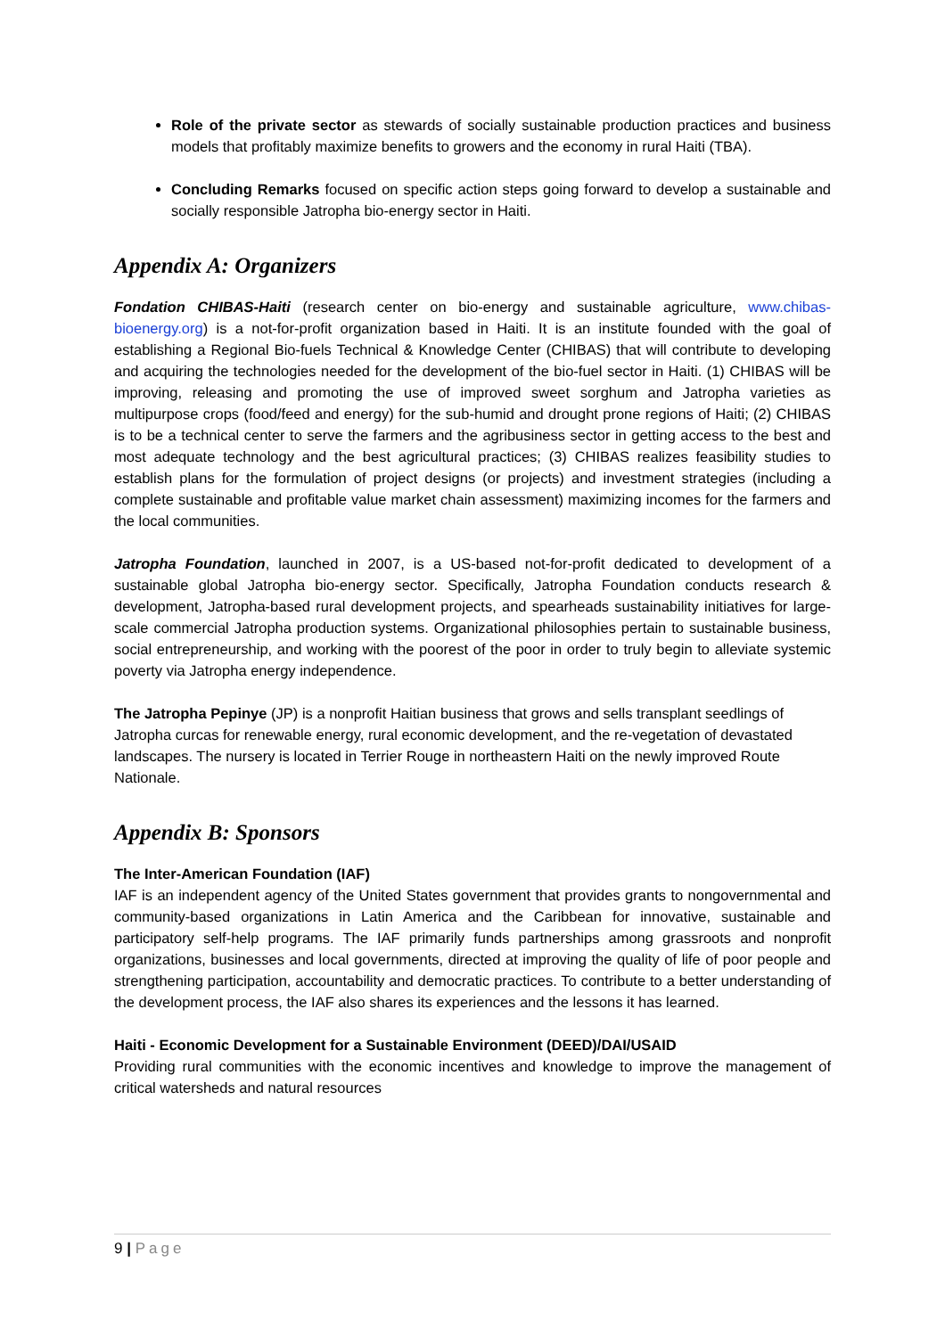Role of the private sector as stewards of socially sustainable production practices and business models that profitably maximize benefits to growers and the economy in rural Haiti (TBA).
Concluding Remarks focused on specific action steps going forward to develop a sustainable and socially responsible Jatropha bio-energy sector in Haiti.
Appendix A: Organizers
Fondation CHIBAS-Haiti (research center on bio-energy and sustainable agriculture, www.chibas-bioenergy.org) is a not-for-profit organization based in Haiti. It is an institute founded with the goal of establishing a Regional Bio-fuels Technical & Knowledge Center (CHIBAS) that will contribute to developing and acquiring the technologies needed for the development of the bio-fuel sector in Haiti. (1) CHIBAS will be improving, releasing and promoting the use of improved sweet sorghum and Jatropha varieties as multipurpose crops (food/feed and energy) for the sub-humid and drought prone regions of Haiti; (2) CHIBAS is to be a technical center to serve the farmers and the agribusiness sector in getting access to the best and most adequate technology and the best agricultural practices; (3) CHIBAS realizes feasibility studies to establish plans for the formulation of project designs (or projects) and investment strategies (including a complete sustainable and profitable value market chain assessment) maximizing incomes for the farmers and the local communities.
Jatropha Foundation, launched in 2007, is a US-based not-for-profit dedicated to development of a sustainable global Jatropha bio-energy sector. Specifically, Jatropha Foundation conducts research & development, Jatropha-based rural development projects, and spearheads sustainability initiatives for large-scale commercial Jatropha production systems. Organizational philosophies pertain to sustainable business, social entrepreneurship, and working with the poorest of the poor in order to truly begin to alleviate systemic poverty via Jatropha energy independence.
The Jatropha Pepinye (JP) is a nonprofit Haitian business that grows and sells transplant seedlings of Jatropha curcas for renewable energy, rural economic development, and the re-vegetation of devastated landscapes. The nursery is located in Terrier Rouge in northeastern Haiti on the newly improved Route Nationale.
Appendix B: Sponsors
The Inter-American Foundation (IAF)
IAF is an independent agency of the United States government that provides grants to nongovernmental and community-based organizations in Latin America and the Caribbean for innovative, sustainable and participatory self-help programs. The IAF primarily funds partnerships among grassroots and nonprofit organizations, businesses and local governments, directed at improving the quality of life of poor people and strengthening participation, accountability and democratic practices. To contribute to a better understanding of the development process, the IAF also shares its experiences and the lessons it has learned.
Haiti - Economic Development for a Sustainable Environment (DEED)/DAI/USAID
Providing rural communities with the economic incentives and knowledge to improve the management of critical watersheds and natural resources
9 | Page